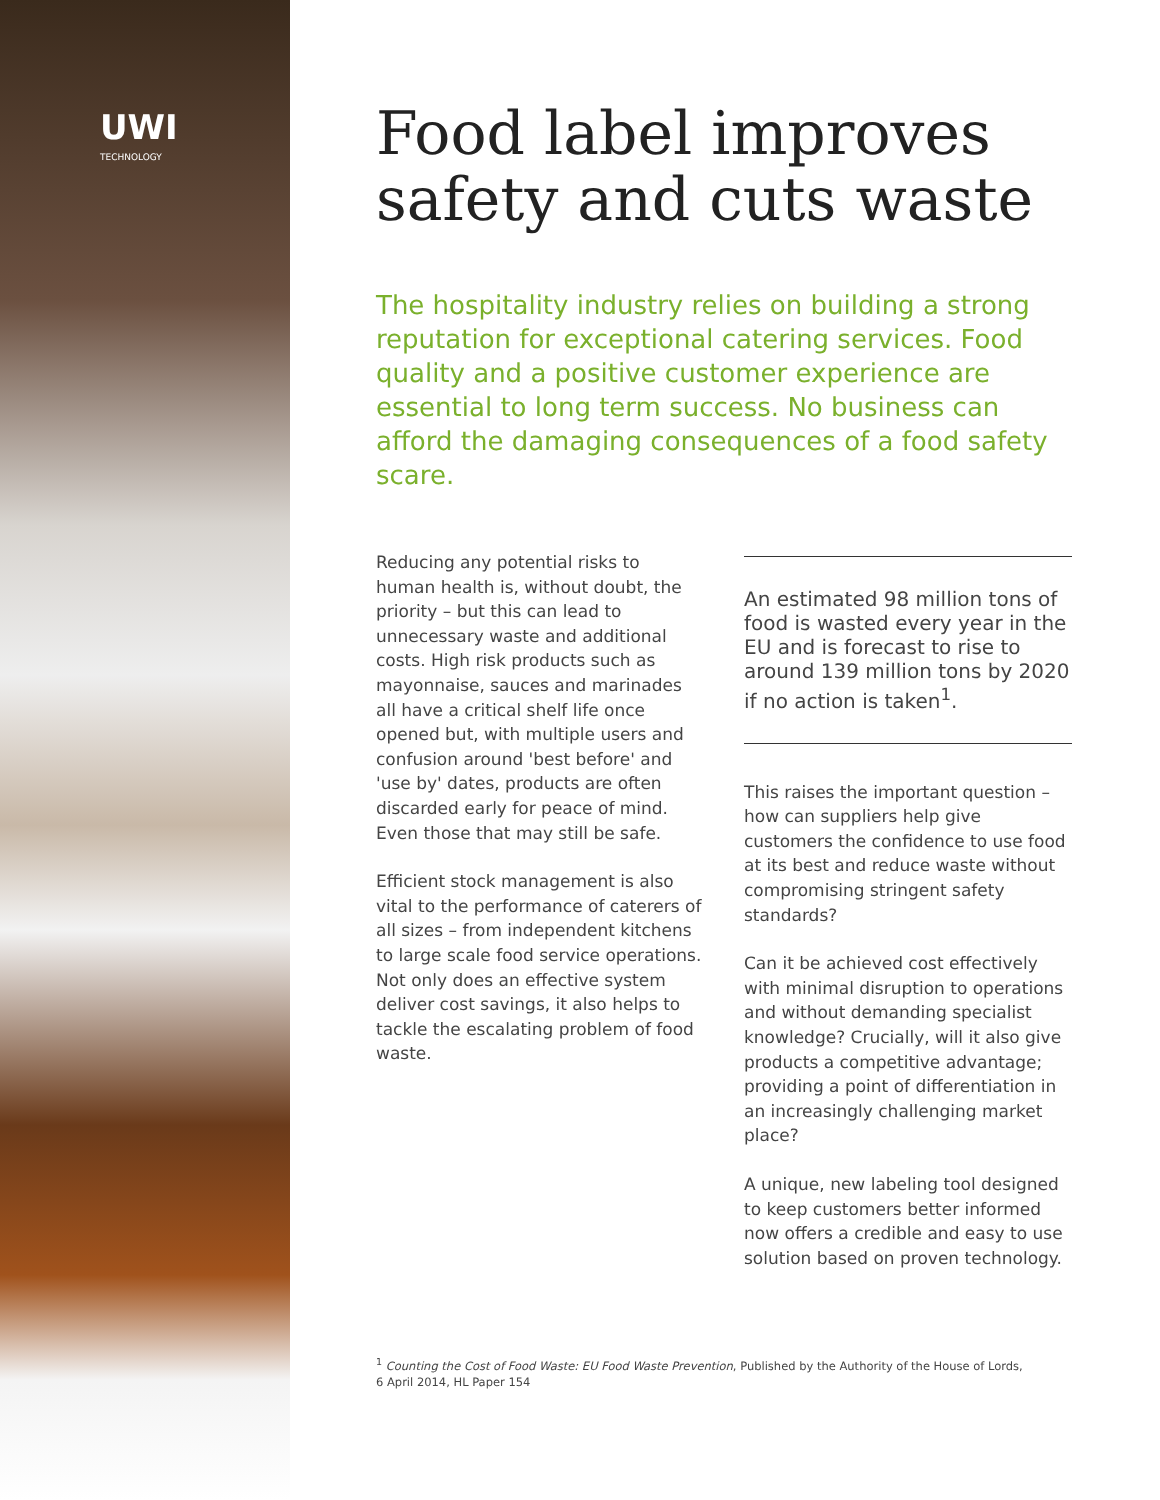UWI
TECHNOLOGY
Food label improves safety and cuts waste
The hospitality industry relies on building a strong reputation for exceptional catering services. Food quality and a positive customer experience are essential to long term success. No business can afford the damaging consequences of a food safety scare.
Reducing any potential risks to human health is, without doubt, the priority – but this can lead to unnecessary waste and additional costs. High risk products such as mayonnaise, sauces and marinades all have a critical shelf life once opened but, with multiple users and confusion around 'best before' and 'use by' dates, products are often discarded early for peace of mind. Even those that may still be safe.
Efficient stock management is also vital to the performance of caterers of all sizes – from independent kitchens to large scale food service operations. Not only does an effective system deliver cost savings, it also helps to tackle the escalating problem of food waste.
An estimated 98 million tons of food is wasted every year in the EU and is forecast to rise to around 139 million tons by 2020 if no action is taken<sup>1</sup>.
This raises the important question – how can suppliers help give customers the confidence to use food at its best and reduce waste without compromising stringent safety standards?
Can it be achieved cost effectively with minimal disruption to operations and without demanding specialist knowledge? Crucially, will it also give products a competitive advantage; providing a point of differentiation in an increasingly challenging market place?
A unique, new labeling tool designed to keep customers better informed now offers a credible and easy to use solution based on proven technology.
<sup>1</sup> Counting the Cost of Food Waste: EU Food Waste Prevention, Published by the Authority of the House of Lords,
6 April 2014, HL Paper 154